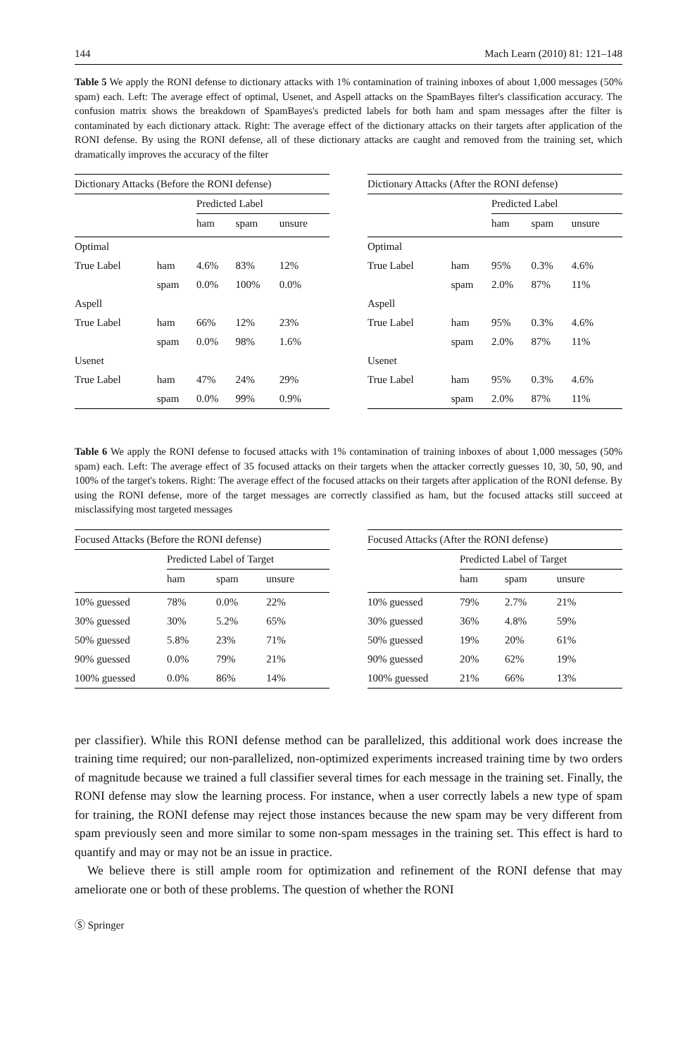144 Mach Learn (2010) 81: 121–148
Table 5 We apply the RONI defense to dictionary attacks with 1% contamination of training inboxes of about 1,000 messages (50% spam) each. Left: The average effect of optimal, Usenet, and Aspell attacks on the SpamBayes filter's classification accuracy. The confusion matrix shows the breakdown of SpamBayes's predicted labels for both ham and spam messages after the filter is contaminated by each dictionary attack. Right: The average effect of the dictionary attacks on their targets after application of the RONI defense. By using the RONI defense, all of these dictionary attacks are caught and removed from the training set, which dramatically improves the accuracy of the filter
| Dictionary Attacks (Before the RONI defense) | | | | |
| --- | --- | --- | --- | --- |
| | | Predicted Label | | |
| | | ham | spam | unsure |
| Optimal | | | | |
| True Label | ham | 4.6% | 83% | 12% |
| | spam | 0.0% | 100% | 0.0% |
| Aspell | | | | |
| True Label | ham | 66% | 12% | 23% |
| | spam | 0.0% | 98% | 1.6% |
| Usenet | | | | |
| True Label | ham | 47% | 24% | 29% |
| | spam | 0.0% | 99% | 0.9% |
| Dictionary Attacks (After the RONI defense) | | | | |
| --- | --- | --- | --- | --- |
| | | Predicted Label | | |
| | | ham | spam | unsure |
| Optimal | | | | |
| True Label | ham | 95% | 0.3% | 4.6% |
| | spam | 2.0% | 87% | 11% |
| Aspell | | | | |
| True Label | ham | 95% | 0.3% | 4.6% |
| | spam | 2.0% | 87% | 11% |
| Usenet | | | | |
| True Label | ham | 95% | 0.3% | 4.6% |
| | spam | 2.0% | 87% | 11% |
Table 6 We apply the RONI defense to focused attacks with 1% contamination of training inboxes of about 1,000 messages (50% spam) each. Left: The average effect of 35 focused attacks on their targets when the attacker correctly guesses 10, 30, 50, 90, and 100% of the target's tokens. Right: The average effect of the focused attacks on their targets after application of the RONI defense. By using the RONI defense, more of the target messages are correctly classified as ham, but the focused attacks still succeed at misclassifying most targeted messages
| Focused Attacks (Before the RONI defense) | | | |
| --- | --- | --- | --- |
| | Predicted Label of Target | | |
| | ham | spam | unsure |
| 10% guessed | 78% | 0.0% | 22% |
| 30% guessed | 30% | 5.2% | 65% |
| 50% guessed | 5.8% | 23% | 71% |
| 90% guessed | 0.0% | 79% | 21% |
| 100% guessed | 0.0% | 86% | 14% |
| Focused Attacks (After the RONI defense) | | | |
| --- | --- | --- | --- |
| | Predicted Label of Target | | |
| | ham | spam | unsure |
| 10% guessed | 79% | 2.7% | 21% |
| 30% guessed | 36% | 4.8% | 59% |
| 50% guessed | 19% | 20% | 61% |
| 90% guessed | 20% | 62% | 19% |
| 100% guessed | 21% | 66% | 13% |
per classifier). While this RONI defense method can be parallelized, this additional work does increase the training time required; our non-parallelized, non-optimized experiments increased training time by two orders of magnitude because we trained a full classifier several times for each message in the training set. Finally, the RONI defense may slow the learning process. For instance, when a user correctly labels a new type of spam for training, the RONI defense may reject those instances because the new spam may be very different from spam previously seen and more similar to some non-spam messages in the training set. This effect is hard to quantify and may or may not be an issue in practice.
We believe there is still ample room for optimization and refinement of the RONI defense that may ameliorate one or both of these problems. The question of whether the RONI
Ⓢ Springer